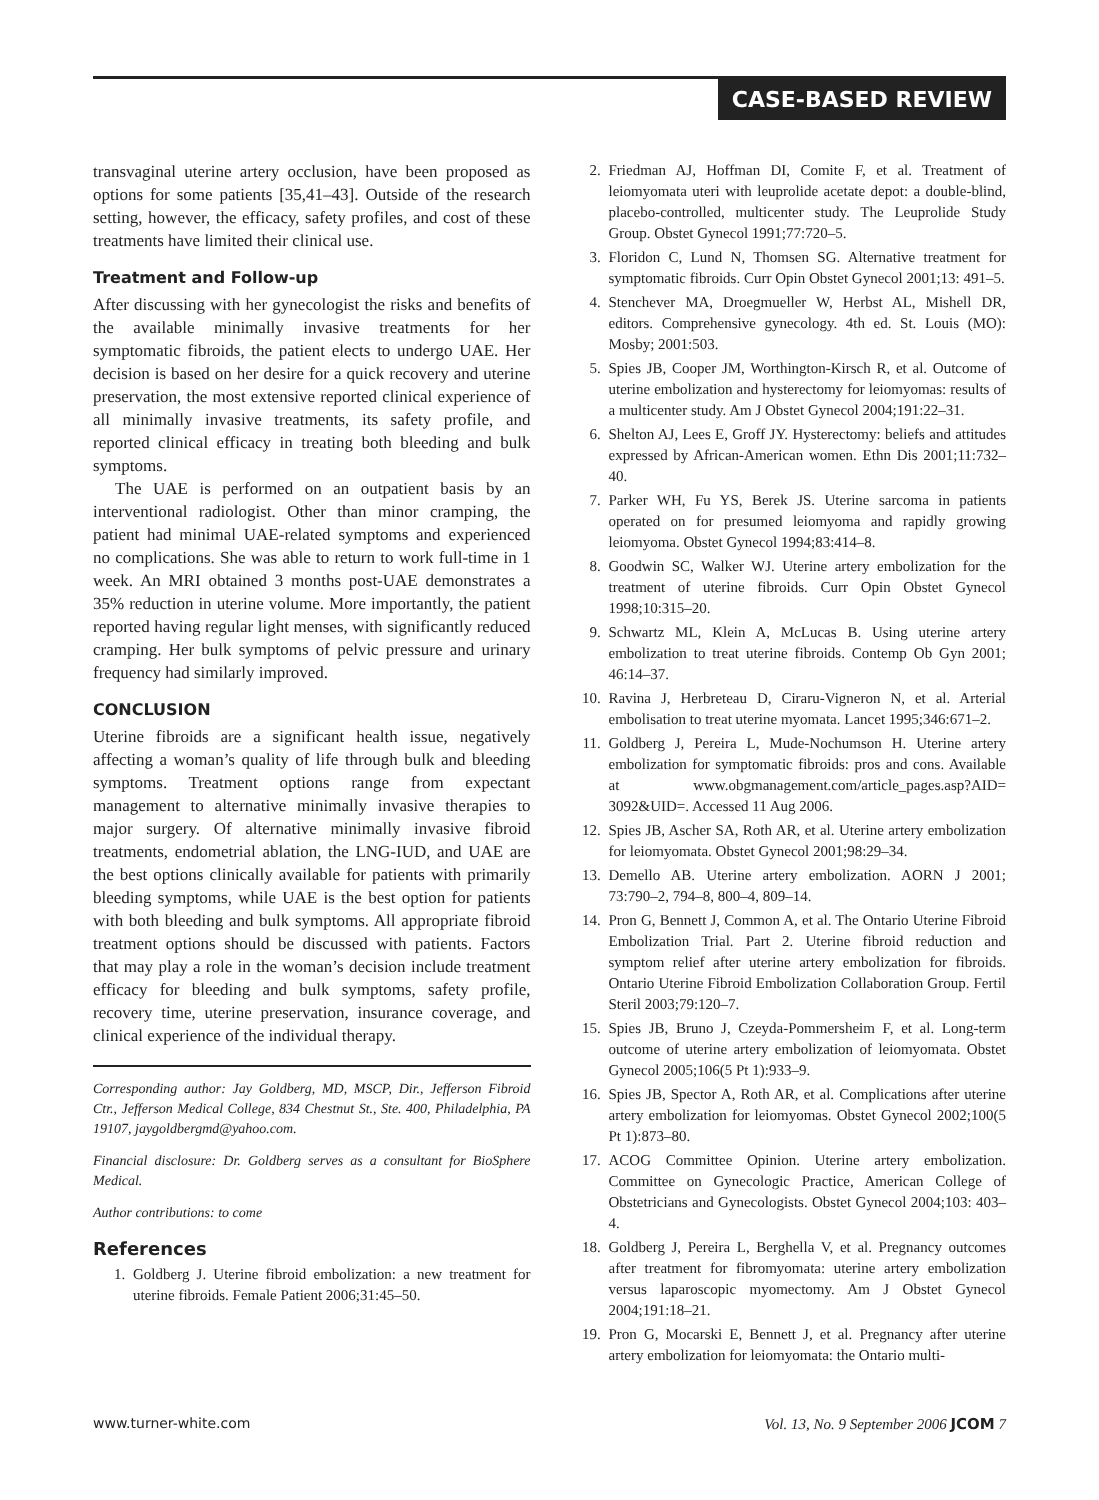CASE-BASED REVIEW
transvaginal uterine artery occlusion, have been proposed as options for some patients [35,41–43]. Outside of the research setting, however, the efficacy, safety profiles, and cost of these treatments have limited their clinical use.
Treatment and Follow-up
After discussing with her gynecologist the risks and benefits of the available minimally invasive treatments for her symptomatic fibroids, the patient elects to undergo UAE. Her decision is based on her desire for a quick recovery and uterine preservation, the most extensive reported clinical experience of all minimally invasive treatments, its safety profile, and reported clinical efficacy in treating both bleeding and bulk symptoms.
The UAE is performed on an outpatient basis by an interventional radiologist. Other than minor cramping, the patient had minimal UAE-related symptoms and experienced no complications. She was able to return to work full-time in 1 week. An MRI obtained 3 months post-UAE demonstrates a 35% reduction in uterine volume. More importantly, the patient reported having regular light menses, with significantly reduced cramping. Her bulk symptoms of pelvic pressure and urinary frequency had similarly improved.
CONCLUSION
Uterine fibroids are a significant health issue, negatively affecting a woman’s quality of life through bulk and bleeding symptoms. Treatment options range from expectant management to alternative minimally invasive therapies to major surgery. Of alternative minimally invasive fibroid treatments, endometrial ablation, the LNG-IUD, and UAE are the best options clinically available for patients with primarily bleeding symptoms, while UAE is the best option for patients with both bleeding and bulk symptoms. All appropriate fibroid treatment options should be discussed with patients. Factors that may play a role in the woman’s decision include treatment efficacy for bleeding and bulk symptoms, safety profile, recovery time, uterine preservation, insurance coverage, and clinical experience of the individual therapy.
Corresponding author: Jay Goldberg, MD, MSCP, Dir., Jefferson Fibroid Ctr., Jefferson Medical College, 834 Chestnut St., Ste. 400, Philadelphia, PA 19107, jaygoldbergmd@yahoo.com.
Financial disclosure: Dr. Goldberg serves as a consultant for BioSphere Medical.
Author contributions: to come
References
1. Goldberg J. Uterine fibroid embolization: a new treatment for uterine fibroids. Female Patient 2006;31:45–50.
2. Friedman AJ, Hoffman DI, Comite F, et al. Treatment of leiomyomata uteri with leuprolide acetate depot: a double-blind, placebo-controlled, multicenter study. The Leuprolide Study Group. Obstet Gynecol 1991;77:720–5.
3. Floridon C, Lund N, Thomsen SG. Alternative treatment for symptomatic fibroids. Curr Opin Obstet Gynecol 2001;13: 491–5.
4. Stenchever MA, Droegmueller W, Herbst AL, Mishell DR, editors. Comprehensive gynecology. 4th ed. St. Louis (MO): Mosby; 2001:503.
5. Spies JB, Cooper JM, Worthington-Kirsch R, et al. Outcome of uterine embolization and hysterectomy for leiomyomas: results of a multicenter study. Am J Obstet Gynecol 2004;191:22–31.
6. Shelton AJ, Lees E, Groff JY. Hysterectomy: beliefs and attitudes expressed by African-American women. Ethn Dis 2001;11:732–40.
7. Parker WH, Fu YS, Berek JS. Uterine sarcoma in patients operated on for presumed leiomyoma and rapidly growing leiomyoma. Obstet Gynecol 1994;83:414–8.
8. Goodwin SC, Walker WJ. Uterine artery embolization for the treatment of uterine fibroids. Curr Opin Obstet Gynecol 1998;10:315–20.
9. Schwartz ML, Klein A, McLucas B. Using uterine artery embolization to treat uterine fibroids. Contemp Ob Gyn 2001; 46:14–37.
10. Ravina J, Herbreteau D, Ciraru-Vigneron N, et al. Arterial embolisation to treat uterine myomata. Lancet 1995;346:671–2.
11. Goldberg J, Pereira L, Mude-Nochumson H. Uterine artery embolization for symptomatic fibroids: pros and cons. Available at www.obgmanagement.com/article_pages.asp?AID= 3092&UID=. Accessed 11 Aug 2006.
12. Spies JB, Ascher SA, Roth AR, et al. Uterine artery embolization for leiomyomata. Obstet Gynecol 2001;98:29–34.
13. Demello AB. Uterine artery embolization. AORN J 2001; 73:790–2, 794–8, 800–4, 809–14.
14. Pron G, Bennett J, Common A, et al. The Ontario Uterine Fibroid Embolization Trial. Part 2. Uterine fibroid reduction and symptom relief after uterine artery embolization for fibroids. Ontario Uterine Fibroid Embolization Collaboration Group. Fertil Steril 2003;79:120–7.
15. Spies JB, Bruno J, Czeyda-Pommersheim F, et al. Long-term outcome of uterine artery embolization of leiomyomata. Obstet Gynecol 2005;106(5 Pt 1):933–9.
16. Spies JB, Spector A, Roth AR, et al. Complications after uterine artery embolization for leiomyomas. Obstet Gynecol 2002;100(5 Pt 1):873–80.
17. ACOG Committee Opinion. Uterine artery embolization. Committee on Gynecologic Practice, American College of Obstetricians and Gynecologists. Obstet Gynecol 2004;103: 403–4.
18. Goldberg J, Pereira L, Berghella V, et al. Pregnancy outcomes after treatment for fibromyomata: uterine artery embolization versus laparoscopic myomectomy. Am J Obstet Gynecol 2004;191:18–21.
19. Pron G, Mocarski E, Bennett J, et al. Pregnancy after uterine artery embolization for leiomyomata: the Ontario multi-
www.turner-white.com Vol. 13, No. 9 September 2006 JCOM 7